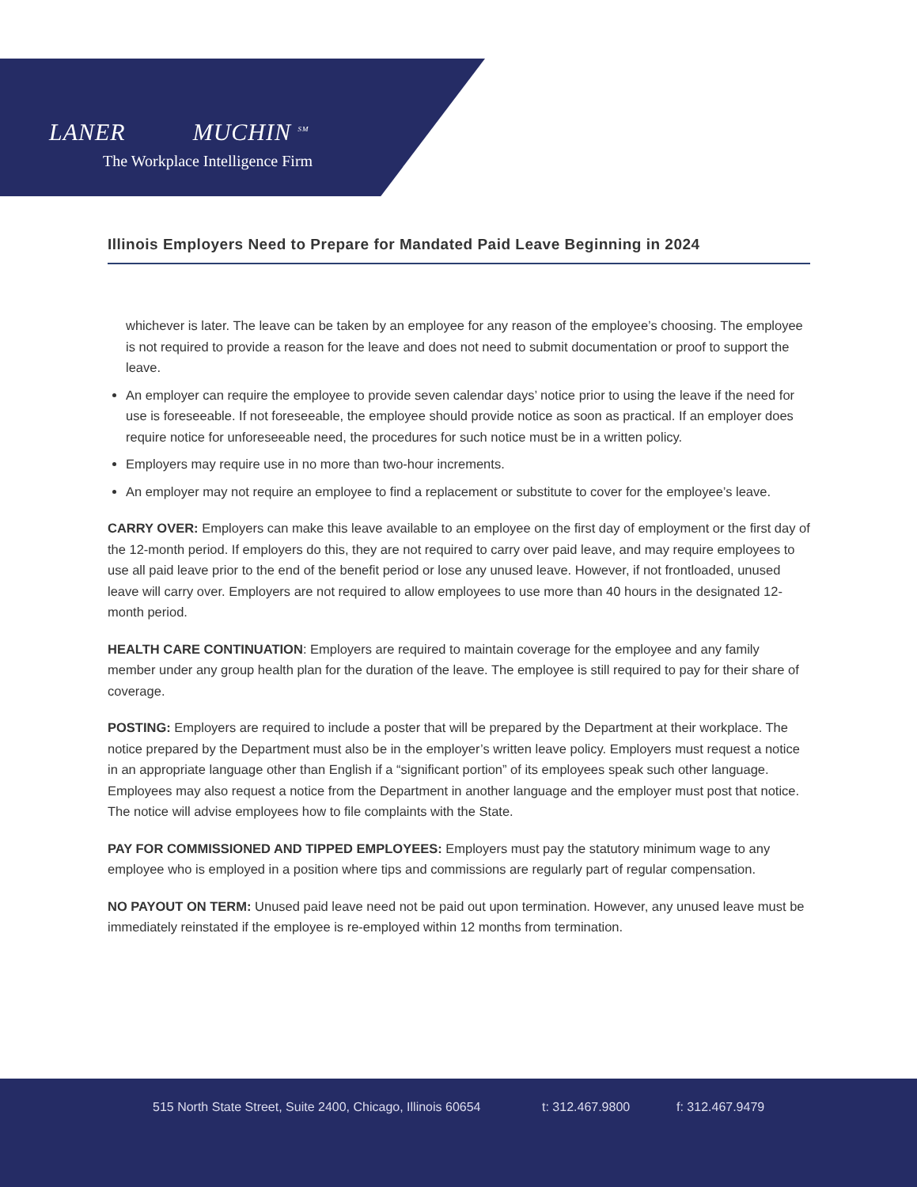LANER MUCHIN <sup>SM</sup>
The Workplace Intelligence Firm
Illinois Employers Need to Prepare for Mandated Paid Leave Beginning in 2024
whichever is later. The leave can be taken by an employee for any reason of the employee’s choosing. The employee is not required to provide a reason for the leave and does not need to submit documentation or proof to support the leave.
An employer can require the employee to provide seven calendar days’ notice prior to using the leave if the need for use is foreseeable. If not foreseeable, the employee should provide notice as soon as practical. If an employer does require notice for unforeseeable need, the procedures for such notice must be in a written policy.
Employers may require use in no more than two-hour increments.
An employer may not require an employee to find a replacement or substitute to cover for the employee’s leave.
CARRY OVER: Employers can make this leave available to an employee on the first day of employment or the first day of the 12-month period. If employers do this, they are not required to carry over paid leave, and may require employees to use all paid leave prior to the end of the benefit period or lose any unused leave. However, if not frontloaded, unused leave will carry over. Employers are not required to allow employees to use more than 40 hours in the designated 12-month period.
HEALTH CARE CONTINUATION: Employers are required to maintain coverage for the employee and any family member under any group health plan for the duration of the leave. The employee is still required to pay for their share of coverage.
POSTING: Employers are required to include a poster that will be prepared by the Department at their workplace. The notice prepared by the Department must also be in the employer’s written leave policy. Employers must request a notice in an appropriate language other than English if a “significant portion” of its employees speak such other language. Employees may also request a notice from the Department in another language and the employer must post that notice. The notice will advise employees how to file complaints with the State.
PAY FOR COMMISSIONED AND TIPPED EMPLOYEES: Employers must pay the statutory minimum wage to any employee who is employed in a position where tips and commissions are regularly part of regular compensation.
NO PAYOUT ON TERM: Unused paid leave need not be paid out upon termination. However, any unused leave must be immediately reinstated if the employee is re-employed within 12 months from termination.
515 North State Street, Suite 2400, Chicago, Illinois 60654 t: 312.467.9800 f: 312.467.9479